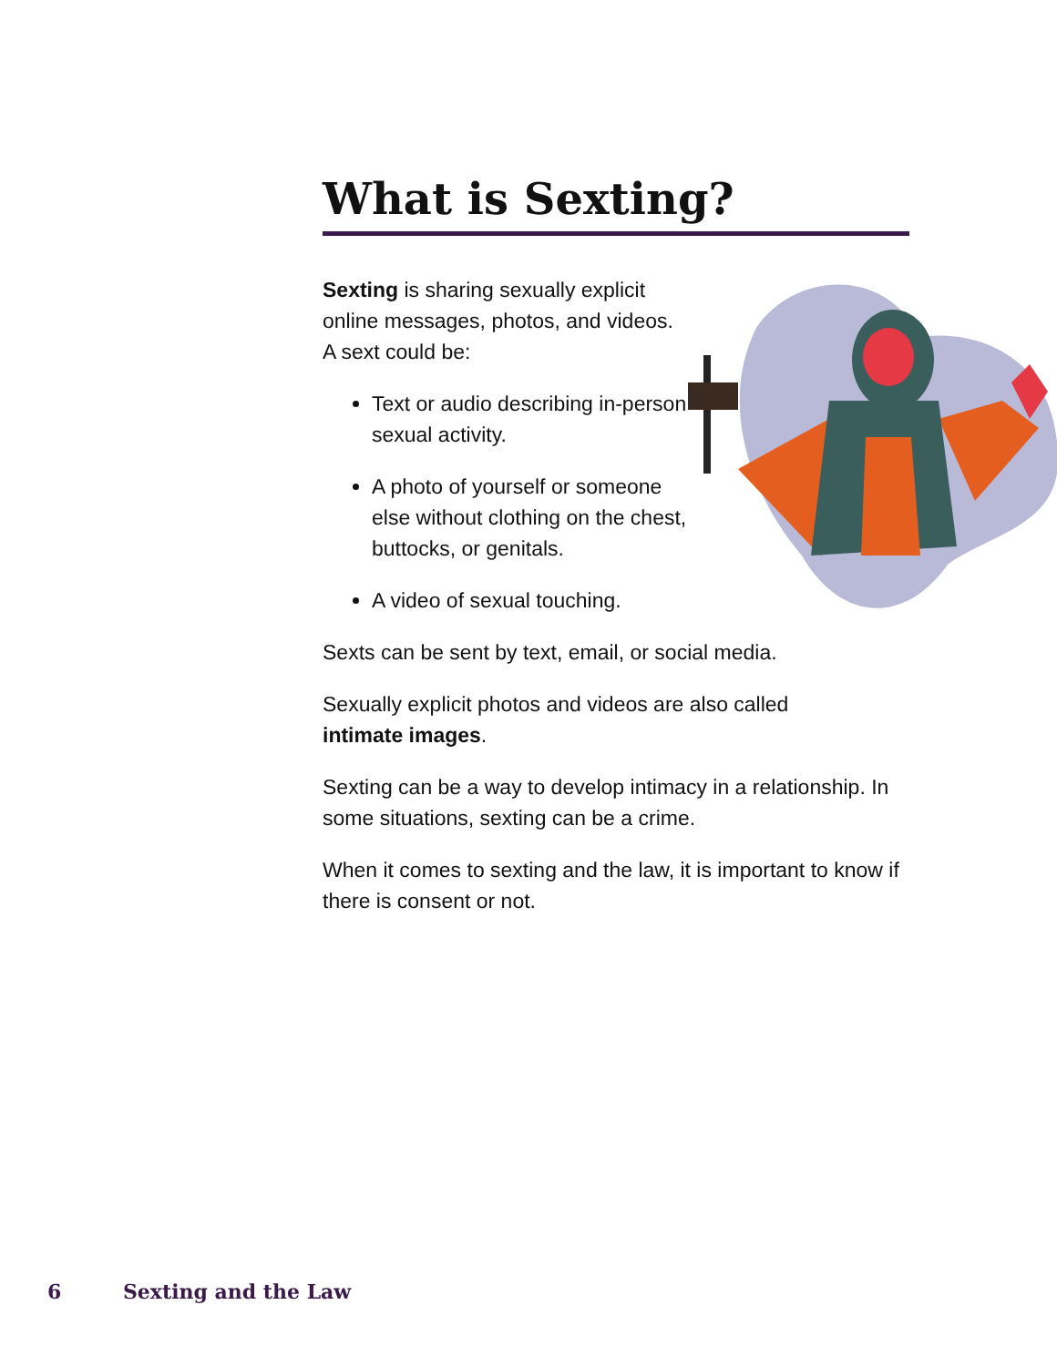What is Sexting?
Sexting is sharing sexually explicit online messages, photos, and videos. A sext could be:
Text or audio describing in-person sexual activity.
A photo of yourself or someone else without clothing on the chest, buttocks, or genitals.
A video of sexual touching.
Sexts can be sent by text, email, or social media.
Sexually explicit photos and videos are also called
intimate images.
Sexting can be a way to develop intimacy in a relationship. In some situations, sexting can be a crime.
When it comes to sexting and the law, it is important to know if there is consent or not.
6 Sexting and the Law